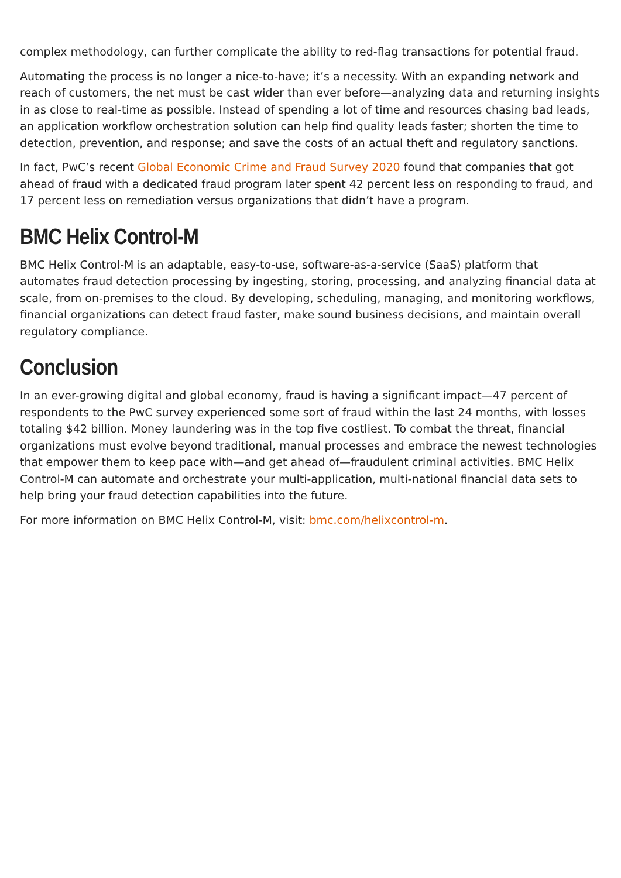complex methodology, can further complicate the ability to red-flag transactions for potential fraud.
Automating the process is no longer a nice-to-have; it’s a necessity. With an expanding network and reach of customers, the net must be cast wider than ever before—analyzing data and returning insights in as close to real-time as possible. Instead of spending a lot of time and resources chasing bad leads, an application workflow orchestration solution can help find quality leads faster; shorten the time to detection, prevention, and response; and save the costs of an actual theft and regulatory sanctions.
In fact, PwC’s recent Global Economic Crime and Fraud Survey 2020 found that companies that got ahead of fraud with a dedicated fraud program later spent 42 percent less on responding to fraud, and 17 percent less on remediation versus organizations that didn’t have a program.
BMC Helix Control-M
BMC Helix Control-M is an adaptable, easy-to-use, software-as-a-service (SaaS) platform that automates fraud detection processing by ingesting, storing, processing, and analyzing financial data at scale, from on-premises to the cloud. By developing, scheduling, managing, and monitoring workflows, financial organizations can detect fraud faster, make sound business decisions, and maintain overall regulatory compliance.
Conclusion
In an ever-growing digital and global economy, fraud is having a significant impact—47 percent of respondents to the PwC survey experienced some sort of fraud within the last 24 months, with losses totaling $42 billion. Money laundering was in the top five costliest. To combat the threat, financial organizations must evolve beyond traditional, manual processes and embrace the newest technologies that empower them to keep pace with—and get ahead of—fraudulent criminal activities. BMC Helix Control-M can automate and orchestrate your multi-application, multi-national financial data sets to help bring your fraud detection capabilities into the future.
For more information on BMC Helix Control-M, visit: bmc.com/helixcontrol-m.